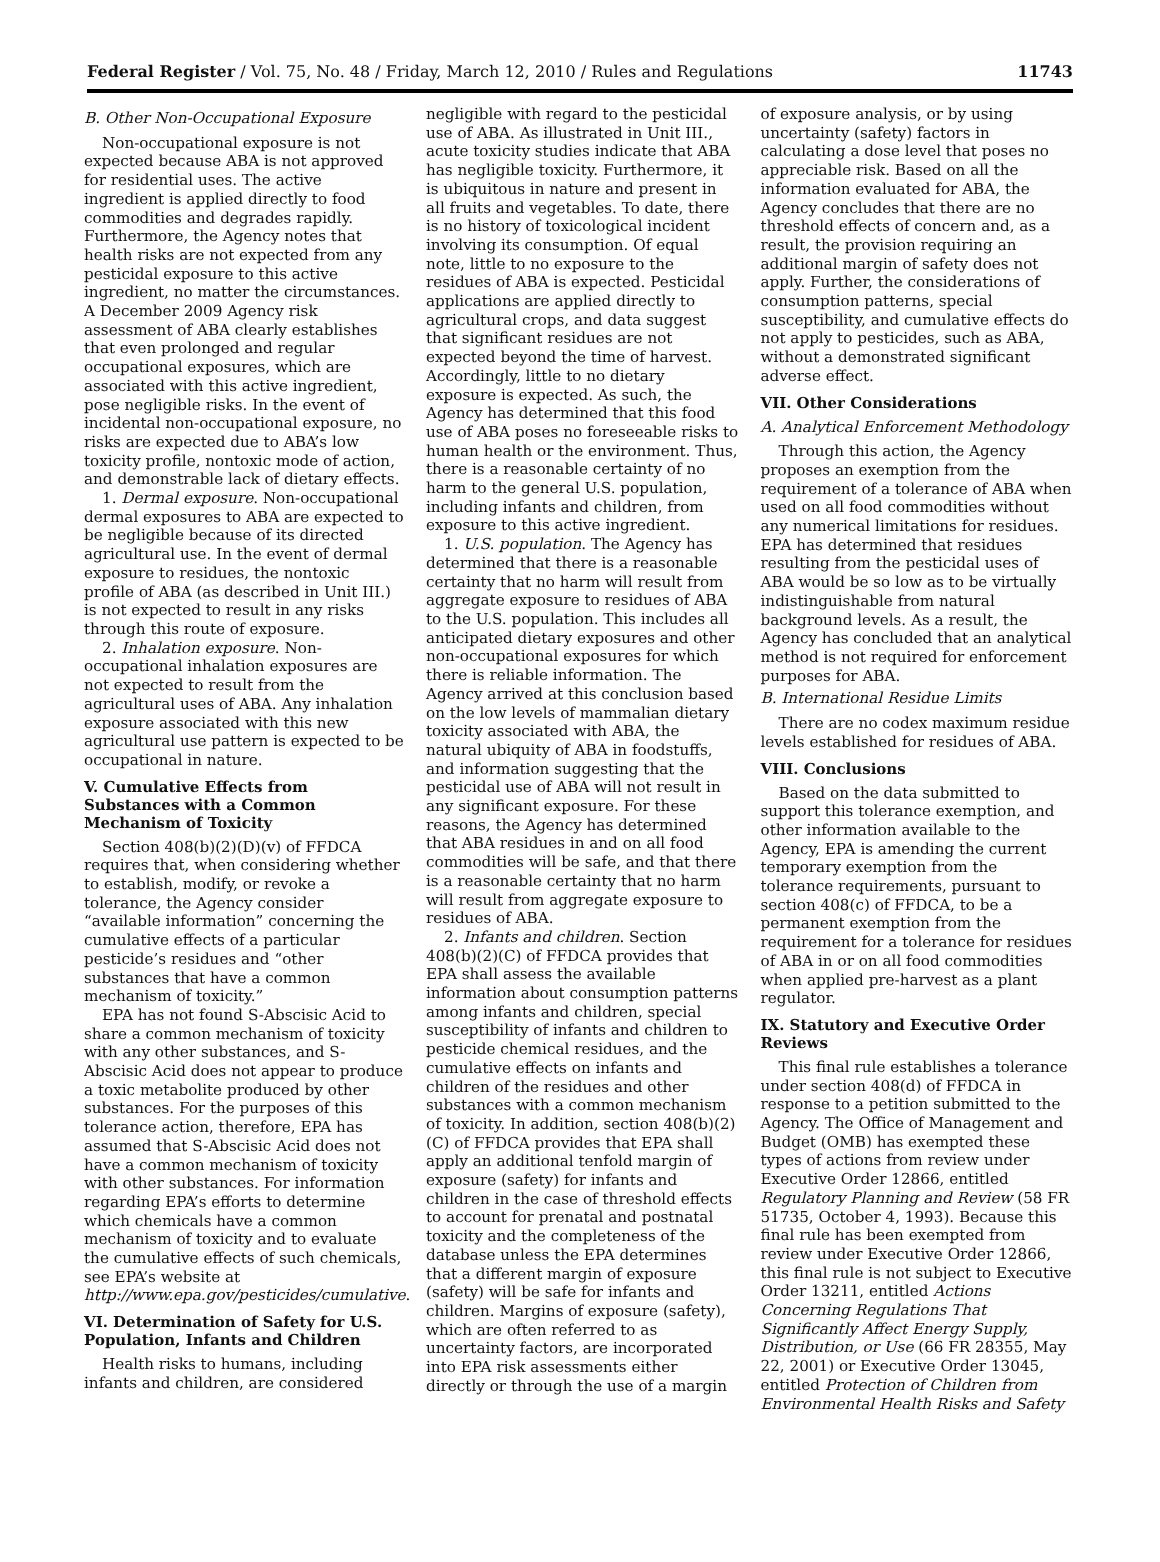Federal Register / Vol. 75, No. 48 / Friday, March 12, 2010 / Rules and Regulations 11743
B. Other Non-Occupational Exposure
Non-occupational exposure is not expected because ABA is not approved for residential uses. The active ingredient is applied directly to food commodities and degrades rapidly. Furthermore, the Agency notes that health risks are not expected from any pesticidal exposure to this active ingredient, no matter the circumstances. A December 2009 Agency risk assessment of ABA clearly establishes that even prolonged and regular occupational exposures, which are associated with this active ingredient, pose negligible risks. In the event of incidental non-occupational exposure, no risks are expected due to ABA’s low toxicity profile, nontoxic mode of action, and demonstrable lack of dietary effects.
1. Dermal exposure. Non-occupational dermal exposures to ABA are expected to be negligible because of its directed agricultural use. In the event of dermal exposure to residues, the nontoxic profile of ABA (as described in Unit III.) is not expected to result in any risks through this route of exposure.
2. Inhalation exposure. Non-occupational inhalation exposures are not expected to result from the agricultural uses of ABA. Any inhalation exposure associated with this new agricultural use pattern is expected to be occupational in nature.
V. Cumulative Effects from Substances with a Common Mechanism of Toxicity
Section 408(b)(2)(D)(v) of FFDCA requires that, when considering whether to establish, modify, or revoke a tolerance, the Agency consider “available information” concerning the cumulative effects of a particular pesticide’s residues and “other substances that have a common mechanism of toxicity.”
EPA has not found S-Abscisic Acid to share a common mechanism of toxicity with any other substances, and S-Abscisic Acid does not appear to produce a toxic metabolite produced by other substances. For the purposes of this tolerance action, therefore, EPA has assumed that S-Abscisic Acid does not have a common mechanism of toxicity with other substances. For information regarding EPA’s efforts to determine which chemicals have a common mechanism of toxicity and to evaluate the cumulative effects of such chemicals, see EPA’s website at http://www.epa.gov/pesticides/cumulative.
VI. Determination of Safety for U.S. Population, Infants and Children
Health risks to humans, including infants and children, are considered
negligible with regard to the pesticidal use of ABA. As illustrated in Unit III., acute toxicity studies indicate that ABA has negligible toxicity. Furthermore, it is ubiquitous in nature and present in all fruits and vegetables. To date, there is no history of toxicological incident involving its consumption. Of equal note, little to no exposure to the residues of ABA is expected. Pesticidal applications are applied directly to agricultural crops, and data suggest that significant residues are not expected beyond the time of harvest. Accordingly, little to no dietary exposure is expected. As such, the Agency has determined that this food use of ABA poses no foreseeable risks to human health or the environment. Thus, there is a reasonable certainty of no harm to the general U.S. population, including infants and children, from exposure to this active ingredient.
1. U.S. population. The Agency has determined that there is a reasonable certainty that no harm will result from aggregate exposure to residues of ABA to the U.S. population. This includes all anticipated dietary exposures and other non-occupational exposures for which there is reliable information. The Agency arrived at this conclusion based on the low levels of mammalian dietary toxicity associated with ABA, the natural ubiquity of ABA in foodstuffs, and information suggesting that the pesticidal use of ABA will not result in any significant exposure. For these reasons, the Agency has determined that ABA residues in and on all food commodities will be safe, and that there is a reasonable certainty that no harm will result from aggregate exposure to residues of ABA.
2. Infants and children. Section 408(b)(2)(C) of FFDCA provides that EPA shall assess the available information about consumption patterns among infants and children, special susceptibility of infants and children to pesticide chemical residues, and the cumulative effects on infants and children of the residues and other substances with a common mechanism of toxicity. In addition, section 408(b)(2)(C) of FFDCA provides that EPA shall apply an additional tenfold margin of exposure (safety) for infants and children in the case of threshold effects to account for prenatal and postnatal toxicity and the completeness of the database unless the EPA determines that a different margin of exposure (safety) will be safe for infants and children. Margins of exposure (safety), which are often referred to as uncertainty factors, are incorporated into EPA risk assessments either directly or through the use of a margin
of exposure analysis, or by using uncertainty (safety) factors in calculating a dose level that poses no appreciable risk. Based on all the information evaluated for ABA, the Agency concludes that there are no threshold effects of concern and, as a result, the provision requiring an additional margin of safety does not apply. Further, the considerations of consumption patterns, special susceptibility, and cumulative effects do not apply to pesticides, such as ABA, without a demonstrated significant adverse effect.
VII. Other Considerations
A. Analytical Enforcement Methodology
Through this action, the Agency proposes an exemption from the requirement of a tolerance of ABA when used on all food commodities without any numerical limitations for residues. EPA has determined that residues resulting from the pesticidal uses of ABA would be so low as to be virtually indistinguishable from natural background levels. As a result, the Agency has concluded that an analytical method is not required for enforcement purposes for ABA.
B. International Residue Limits
There are no codex maximum residue levels established for residues of ABA.
VIII. Conclusions
Based on the data submitted to support this tolerance exemption, and other information available to the Agency, EPA is amending the current temporary exemption from the tolerance requirements, pursuant to section 408(c) of FFDCA, to be a permanent exemption from the requirement for a tolerance for residues of ABA in or on all food commodities when applied pre-harvest as a plant regulator.
IX. Statutory and Executive Order Reviews
This final rule establishes a tolerance under section 408(d) of FFDCA in response to a petition submitted to the Agency. The Office of Management and Budget (OMB) has exempted these types of actions from review under Executive Order 12866, entitled Regulatory Planning and Review (58 FR 51735, October 4, 1993). Because this final rule has been exempted from review under Executive Order 12866, this final rule is not subject to Executive Order 13211, entitled Actions Concerning Regulations That Significantly Affect Energy Supply, Distribution, or Use (66 FR 28355, May 22, 2001) or Executive Order 13045, entitled Protection of Children from Environmental Health Risks and Safety